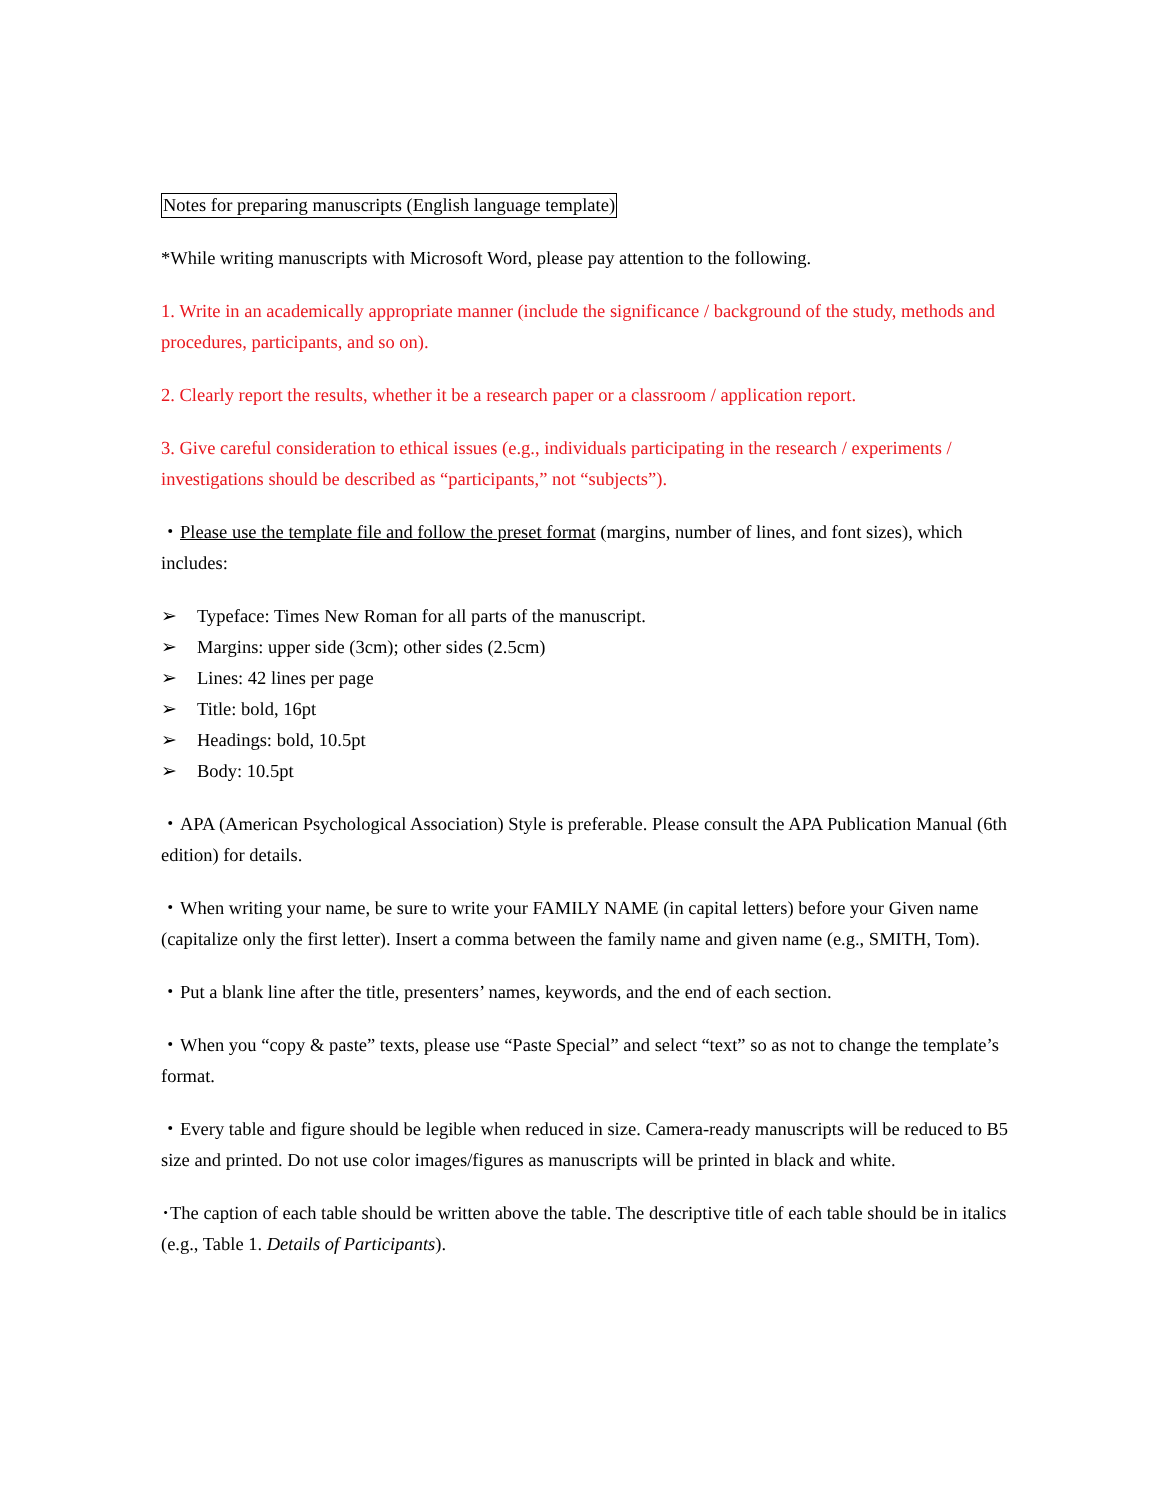Notes for preparing manuscripts (English language template)
*While writing manuscripts with Microsoft Word, please pay attention to the following.
1. Write in an academically appropriate manner (include the significance / background of the study, methods and procedures, participants, and so on).
2. Clearly report the results, whether it be a research paper or a classroom / application report.
3. Give careful consideration to ethical issues (e.g., individuals participating in the research / experiments / investigations should be described as “participants,” not “subjects”).
・Please use the template file and follow the preset format (margins, number of lines, and font sizes), which includes:
➢ Typeface: Times New Roman for all parts of the manuscript.
➢ Margins: upper side (3cm); other sides (2.5cm)
➢ Lines: 42 lines per page
➢ Title: bold, 16pt
➢ Headings: bold, 10.5pt
➢ Body: 10.5pt
・APA (American Psychological Association) Style is preferable. Please consult the APA Publication Manual (6th edition) for details.
・When writing your name, be sure to write your FAMILY NAME (in capital letters) before your Given name (capitalize only the first letter). Insert a comma between the family name and given name (e.g., SMITH, Tom).
・Put a blank line after the title, presenters’ names, keywords, and the end of each section.
・When you “copy & paste” texts, please use “Paste Special” and select “text” so as not to change the template’s format.
・Every table and figure should be legible when reduced in size. Camera-ready manuscripts will be reduced to B5 size and printed. Do not use color images/figures as manuscripts will be printed in black and white.
･The caption of each table should be written above the table. The descriptive title of each table should be in italics (e.g., Table 1. Details of Participants).